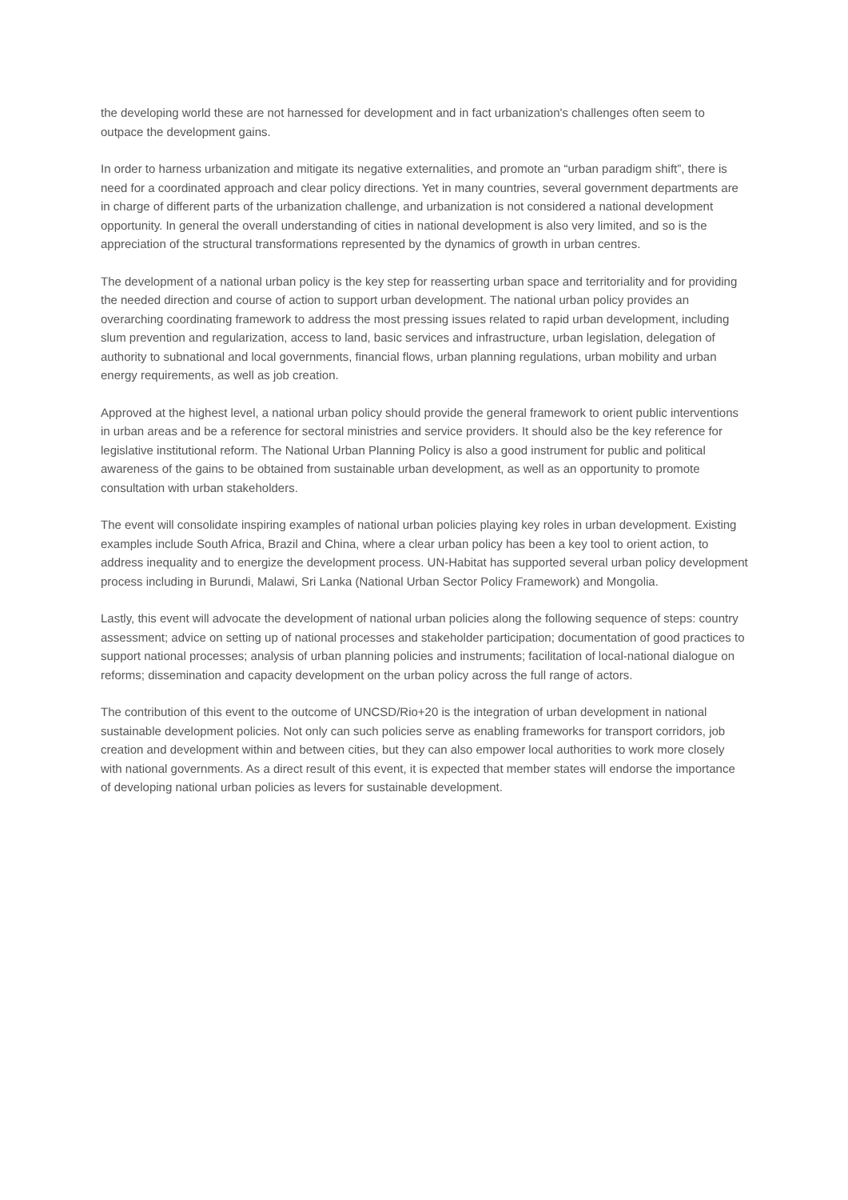the developing world these are not harnessed for development and in fact urbanization's challenges often seem to outpace the development gains.
In order to harness urbanization and mitigate its negative externalities, and promote an “urban paradigm shift”, there is need for a coordinated approach and clear policy directions. Yet in many countries, several government departments are in charge of different parts of the urbanization challenge, and urbanization is not considered a national development opportunity. In general the overall understanding of cities in national development is also very limited, and so is the appreciation of the structural transformations represented by the dynamics of growth in urban centres.
The development of a national urban policy is the key step for reasserting urban space and territoriality and for providing the needed direction and course of action to support urban development. The national urban policy provides an overarching coordinating framework to address the most pressing issues related to rapid urban development, including slum prevention and regularization, access to land, basic services and infrastructure, urban legislation, delegation of authority to subnational and local governments, financial flows, urban planning regulations, urban mobility and urban energy requirements, as well as job creation.
Approved at the highest level, a national urban policy should provide the general framework to orient public interventions in urban areas and be a reference for sectoral ministries and service providers. It should also be the key reference for legislative institutional reform. The National Urban Planning Policy is also a good instrument for public and political awareness of the gains to be obtained from sustainable urban development, as well as an opportunity to promote consultation with urban stakeholders.
The event will consolidate inspiring examples of national urban policies playing key roles in urban development. Existing examples include South Africa, Brazil and China, where a clear urban policy has been a key tool to orient action, to address inequality and to energize the development process. UN-Habitat has supported several urban policy development process including in Burundi, Malawi, Sri Lanka (National Urban Sector Policy Framework) and Mongolia.
Lastly, this event will advocate the development of national urban policies along the following sequence of steps: country assessment; advice on setting up of national processes and stakeholder participation; documentation of good practices to support national processes; analysis of urban planning policies and instruments; facilitation of local-national dialogue on reforms; dissemination and capacity development on the urban policy across the full range of actors.
The contribution of this event to the outcome of UNCSD/Rio+20 is the integration of urban development in national sustainable development policies. Not only can such policies serve as enabling frameworks for transport corridors, job creation and development within and between cities, but they can also empower local authorities to work more closely with national governments. As a direct result of this event, it is expected that member states will endorse the importance of developing national urban policies as levers for sustainable development.